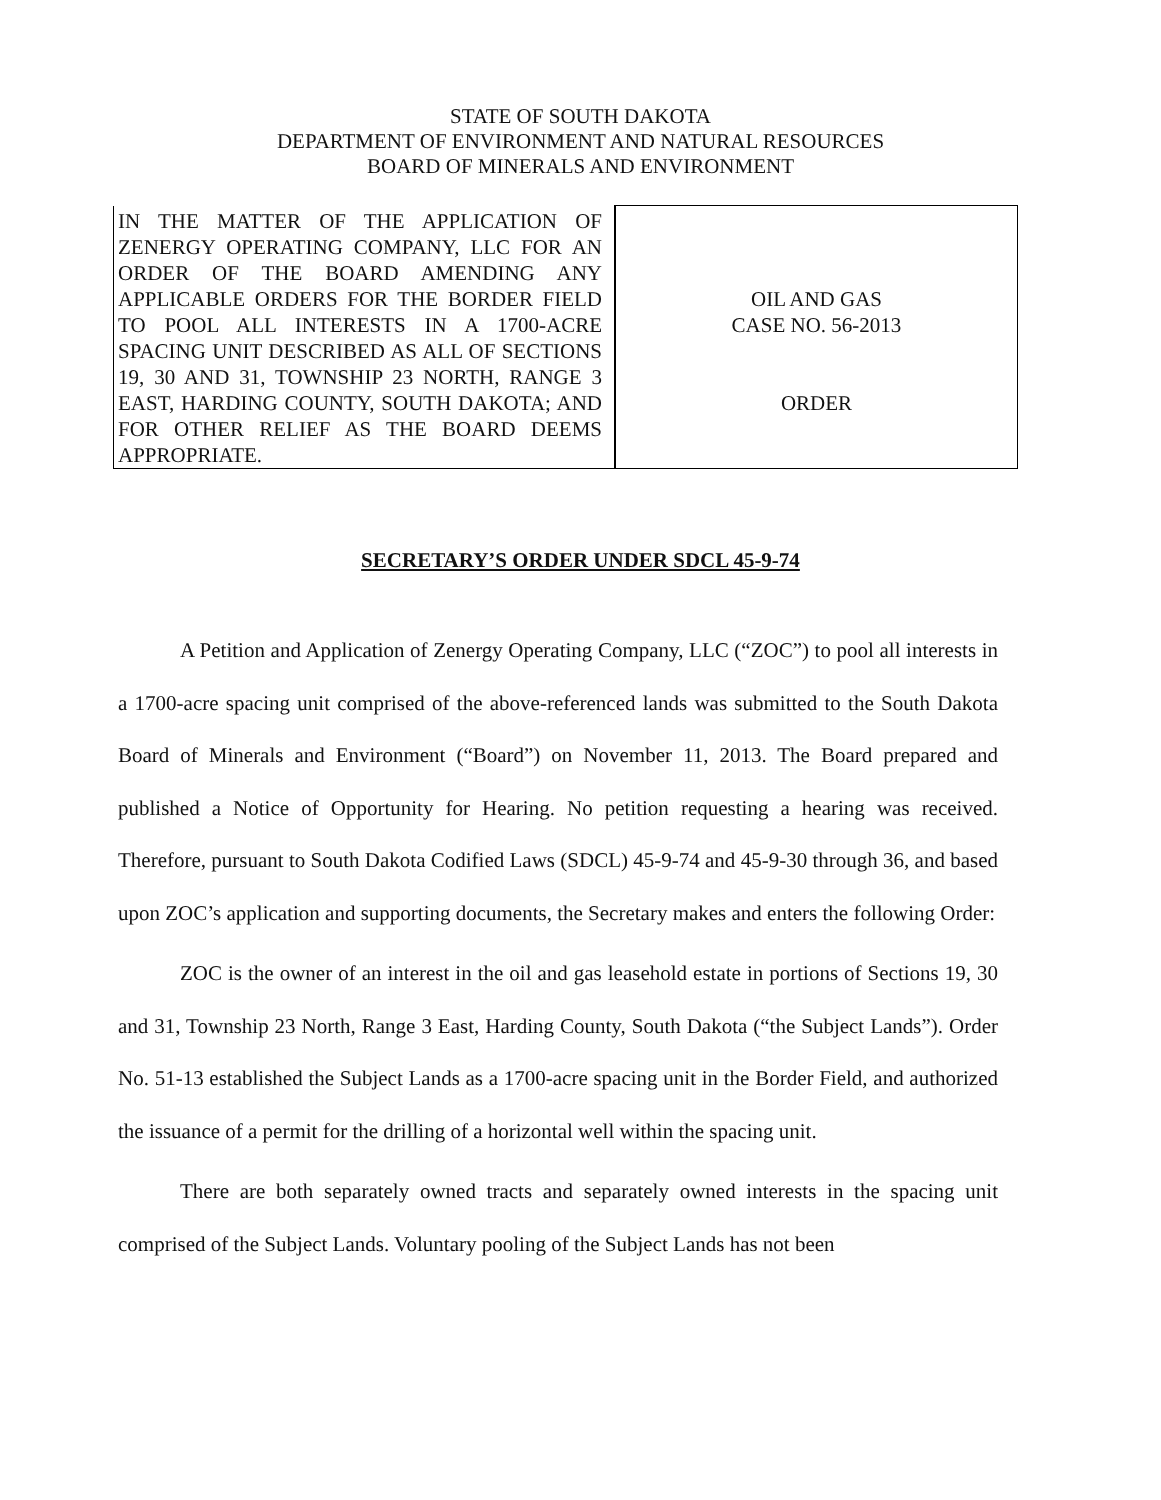STATE OF SOUTH DAKOTA
DEPARTMENT OF ENVIRONMENT AND NATURAL RESOURCES
BOARD OF MINERALS AND ENVIRONMENT
| IN THE MATTER OF THE APPLICATION OF ZENERGY OPERATING COMPANY, LLC FOR AN ORDER OF THE BOARD AMENDING ANY APPLICABLE ORDERS FOR THE BORDER FIELD TO POOL ALL INTERESTS IN A 1700-ACRE SPACING UNIT DESCRIBED AS ALL OF SECTIONS 19, 30 AND 31, TOWNSHIP 23 NORTH, RANGE 3 EAST, HARDING COUNTY, SOUTH DAKOTA; AND FOR OTHER RELIEF AS THE BOARD DEEMS APPROPRIATE. | OIL AND GAS CASE NO. 56-2013 ORDER |
SECRETARY’S ORDER UNDER SDCL 45-9-74
A Petition and Application of Zenergy Operating Company, LLC (“ZOC”) to pool all interests in a 1700-acre spacing unit comprised of the above-referenced lands was submitted to the South Dakota Board of Minerals and Environment (“Board”) on November 11, 2013. The Board prepared and published a Notice of Opportunity for Hearing. No petition requesting a hearing was received. Therefore, pursuant to South Dakota Codified Laws (SDCL) 45-9-74 and 45-9-30 through 36, and based upon ZOC’s application and supporting documents, the Secretary makes and enters the following Order:
ZOC is the owner of an interest in the oil and gas leasehold estate in portions of Sections 19, 30 and 31, Township 23 North, Range 3 East, Harding County, South Dakota (“the Subject Lands”). Order No. 51-13 established the Subject Lands as a 1700-acre spacing unit in the Border Field, and authorized the issuance of a permit for the drilling of a horizontal well within the spacing unit.
There are both separately owned tracts and separately owned interests in the spacing unit comprised of the Subject Lands. Voluntary pooling of the Subject Lands has not been